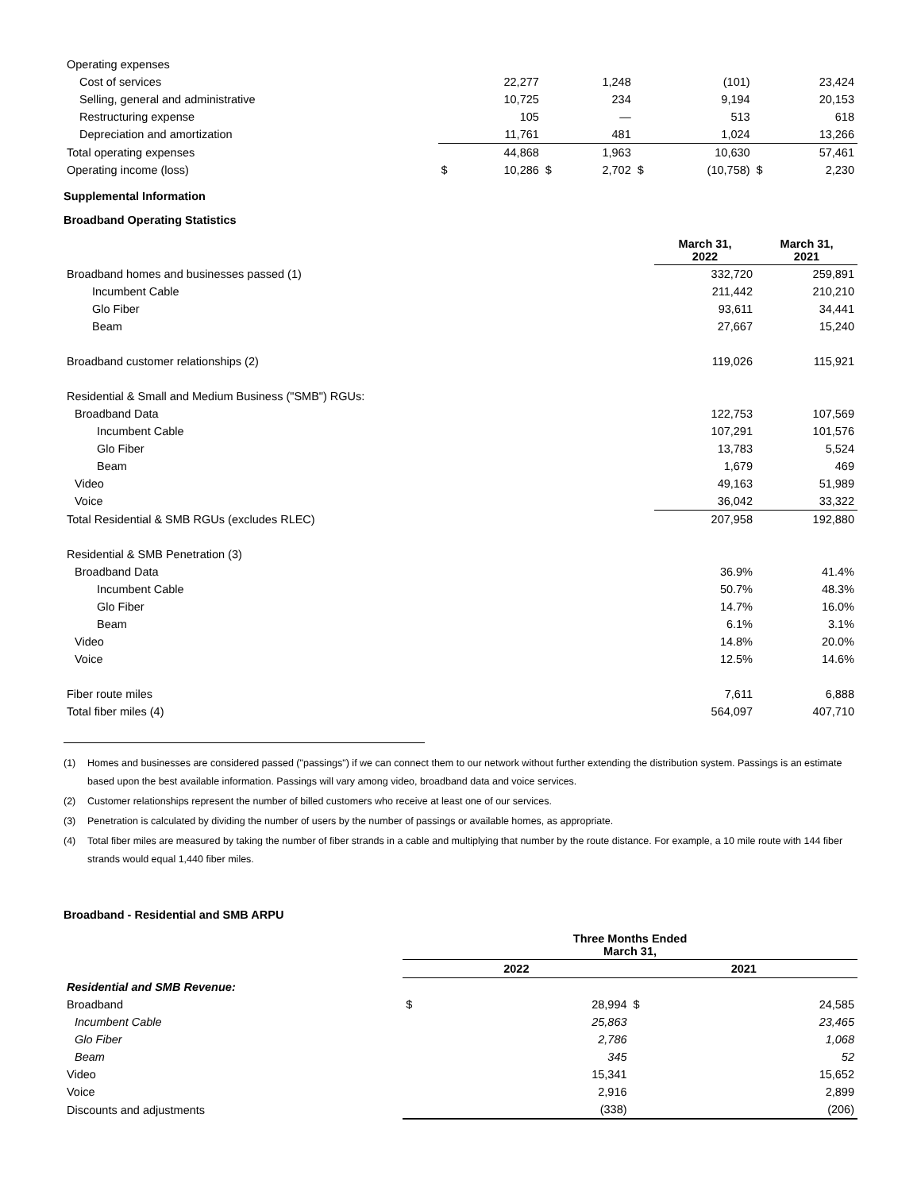| Operating expenses | | | | | | | | |
| Cost of services | | 22,277 | | 1,248 | | (101) | | 23,424 |
| Selling, general and administrative | | 10,725 | | 234 | | 9,194 | | 20,153 |
| Restructuring expense | | 105 | | — | | 513 | | 618 |
| Depreciation and amortization | | 11,761 | | 481 | | 1,024 | | 13,266 |
| Total operating expenses | | 44,868 | | 1,963 | | 10,630 | | 57,461 |
| Operating income (loss) | $ | 10,286 | $ | 2,702 | $ | (10,758) | $ | 2,230 |
Supplemental Information
Broadband Operating Statistics
| | March 31, 2022 | March 31, 2021 |
| --- | --- | --- |
| Broadband homes and businesses passed (1) | 332,720 | 259,891 |
| Incumbent Cable | 211,442 | 210,210 |
| Glo Fiber | 93,611 | 34,441 |
| Beam | 27,667 | 15,240 |
| Broadband customer relationships (2) | 119,026 | 115,921 |
| Residential & Small and Medium Business ("SMB") RGUs: | | |
| Broadband Data | 122,753 | 107,569 |
| Incumbent Cable | 107,291 | 101,576 |
| Glo Fiber | 13,783 | 5,524 |
| Beam | 1,679 | 469 |
| Video | 49,163 | 51,989 |
| Voice | 36,042 | 33,322 |
| Total Residential & SMB RGUs (excludes RLEC) | 207,958 | 192,880 |
| Residential & SMB Penetration (3) | | |
| Broadband Data | 36.9% | 41.4% |
| Incumbent Cable | 50.7% | 48.3% |
| Glo Fiber | 14.7% | 16.0% |
| Beam | 6.1% | 3.1% |
| Video | 14.8% | 20.0% |
| Voice | 12.5% | 14.6% |
| Fiber route miles | 7,611 | 6,888 |
| Total fiber miles (4) | 564,097 | 407,710 |
(1) Homes and businesses are considered passed ("passings") if we can connect them to our network without further extending the distribution system. Passings is an estimate based upon the best available information. Passings will vary among video, broadband data and voice services.
(2) Customer relationships represent the number of billed customers who receive at least one of our services.
(3) Penetration is calculated by dividing the number of users by the number of passings or available homes, as appropriate.
(4) Total fiber miles are measured by taking the number of fiber strands in a cable and multiplying that number by the route distance. For example, a 10 mile route with 144 fiber strands would equal 1,440 fiber miles.
Broadband - Residential and SMB ARPU
| | Three Months Ended March 31, | | | |
| --- | --- | --- | --- | --- |
| | 2022 | | 2021 | |
| Residential and SMB Revenue: | | | | |
| Broadband | $ | 28,994 | $ | 24,585 |
| Incumbent Cable | | 25,863 | | 23,465 |
| Glo Fiber | | 2,786 | | 1,068 |
| Beam | | 345 | | 52 |
| Video | | 15,341 | | 15,652 |
| Voice | | 2,916 | | 2,899 |
| Discounts and adjustments | | (338) | | (206) |